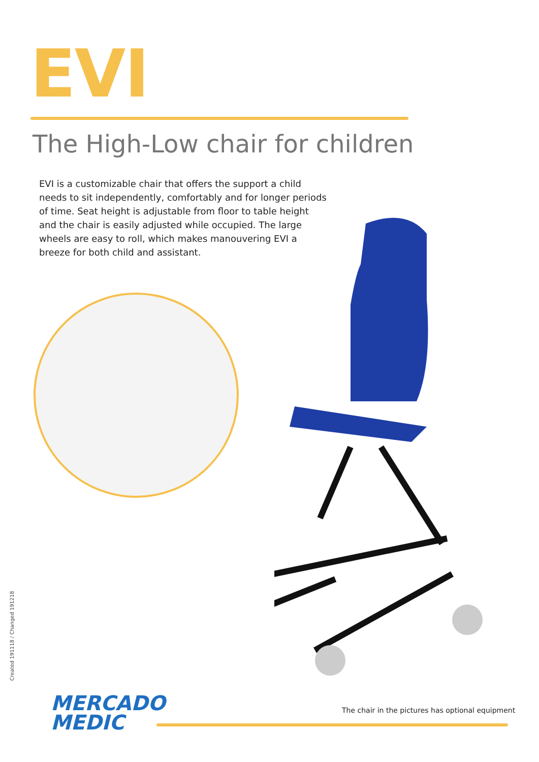EVI
The High-Low chair for children
EVI is a customizable chair that offers the support a child needs to sit independently, comfortably and for longer periods of time. Seat height is adjustable from floor to table height and the chair is easily adjusted while occupied. The large wheels are easy to roll, which makes manouvering EVI a breeze for both child and assistant.
Created 191118 / Changed 191218
MERCADO
MEDIC
The chair in the pictures has optional equipment